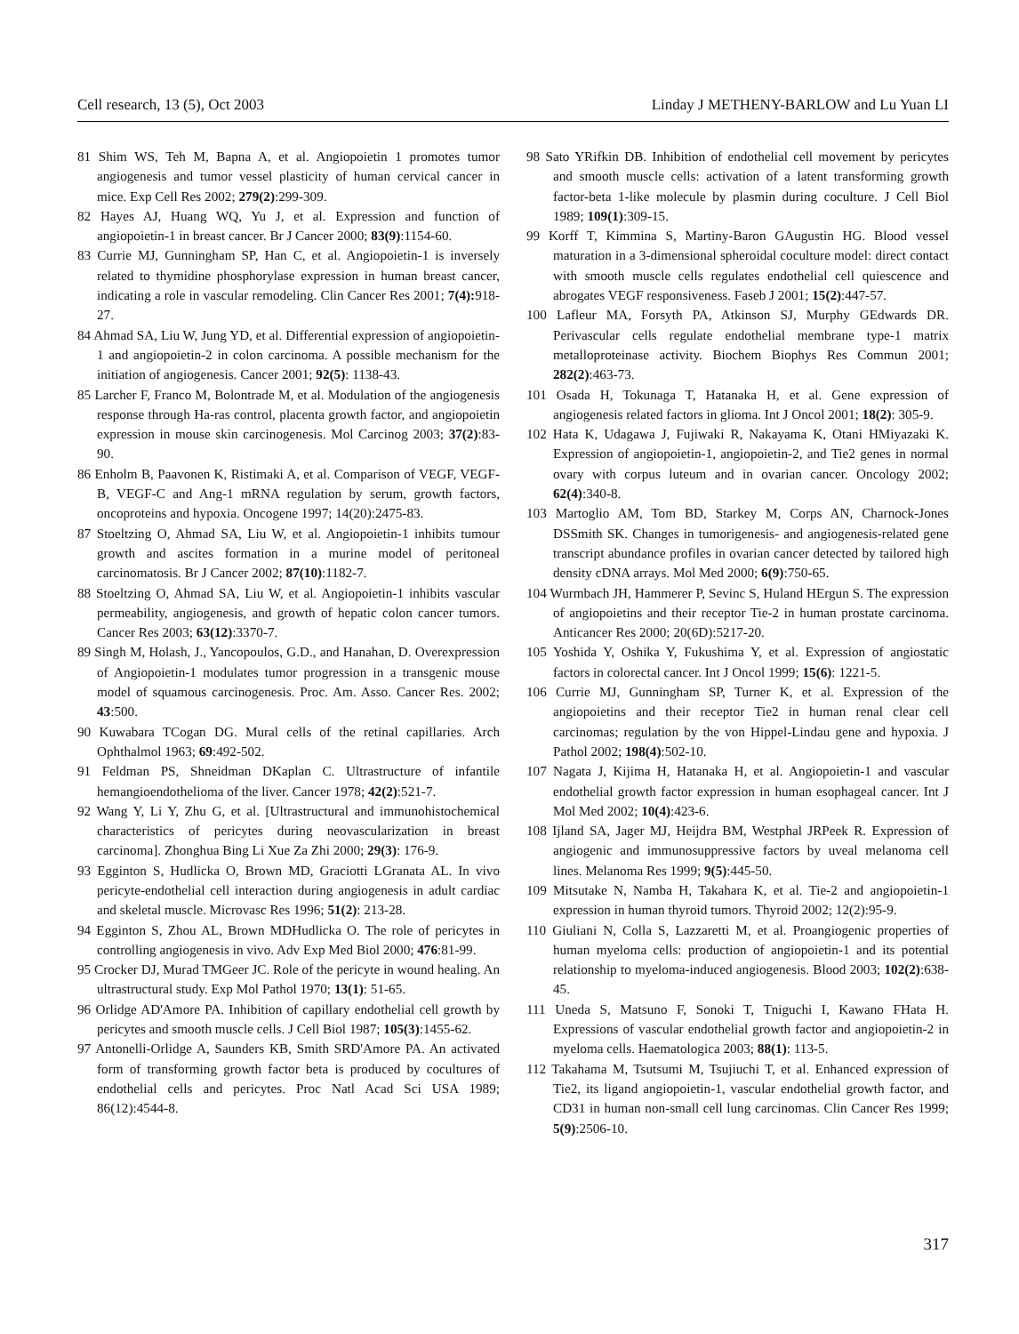Cell research, 13 (5), Oct 2003 Linday J METHENY-BARLOW and Lu Yuan LI
81 Shim WS, Teh M, Bapna A, et al. Angiopoietin 1 promotes tumor angiogenesis and tumor vessel plasticity of human cervical cancer in mice. Exp Cell Res 2002; 279(2):299-309.
82 Hayes AJ, Huang WQ, Yu J, et al. Expression and function of angiopoietin-1 in breast cancer. Br J Cancer 2000; 83(9):1154-60.
83 Currie MJ, Gunningham SP, Han C, et al. Angiopoietin-1 is inversely related to thymidine phosphorylase expression in human breast cancer, indicating a role in vascular remodeling. Clin Cancer Res 2001; 7(4): 918-27.
84 Ahmad SA, Liu W, Jung YD, et al. Differential expression of angiopoietin-1 and angiopoietin-2 in colon carcinoma. A possible mechanism for the initiation of angiogenesis. Cancer 2001; 92(5): 1138-43.
85 Larcher F, Franco M, Bolontrade M, et al. Modulation of the angiogenesis response through Ha-ras control, placenta growth factor, and angiopoietin expression in mouse skin carcinogenesis. Mol Carcinog 2003; 37(2):83-90.
86 Enholm B, Paavonen K, Ristimaki A, et al. Comparison of VEGF, VEGF-B, VEGF-C and Ang-1 mRNA regulation by serum, growth factors, oncoproteins and hypoxia. Oncogene 1997; 14(20):2475-83.
87 Stoeltzing O, Ahmad SA, Liu W, et al. Angiopoietin-1 inhibits tumour growth and ascites formation in a murine model of peritoneal carcinomatosis. Br J Cancer 2002; 87(10):1182-7.
88 Stoeltzing O, Ahmad SA, Liu W, et al. Angiopoietin-1 inhibits vascular permeability, angiogenesis, and growth of hepatic colon cancer tumors. Cancer Res 2003; 63(12):3370-7.
89 Singh M, Holash, J., Yancopoulos, G.D., and Hanahan, D. Overexpression of Angiopoietin-1 modulates tumor progression in a transgenic mouse model of squamous carcinogenesis. Proc. Am. Asso. Cancer Res. 2002; 43:500.
90 Kuwabara TCogan DG. Mural cells of the retinal capillaries. Arch Ophthalmol 1963; 69:492-502.
91 Feldman PS, Shneidman DKaplan C. Ultrastructure of infantile hemangioendothelioma of the liver. Cancer 1978; 42(2):521-7.
92 Wang Y, Li Y, Zhu G, et al. [Ultrastructural and immunohistochemical characteristics of pericytes during neovascularization in breast carcinoma]. Zhonghua Bing Li Xue Za Zhi 2000; 29(3): 176-9.
93 Egginton S, Hudlicka O, Brown MD, Graciotti LGranata AL. In vivo pericyte-endothelial cell interaction during angiogenesis in adult cardiac and skeletal muscle. Microvasc Res 1996; 51(2): 213-28.
94 Egginton S, Zhou AL, Brown MDHudlicka O. The role of pericytes in controlling angiogenesis in vivo. Adv Exp Med Biol 2000; 476:81-99.
95 Crocker DJ, Murad TMGeer JC. Role of the pericyte in wound healing. An ultrastructural study. Exp Mol Pathol 1970; 13(1): 51-65.
96 Orlidge AD'Amore PA. Inhibition of capillary endothelial cell growth by pericytes and smooth muscle cells. J Cell Biol 1987; 105(3):1455-62.
97 Antonelli-Orlidge A, Saunders KB, Smith SRD'Amore PA. An activated form of transforming growth factor beta is produced by cocultures of endothelial cells and pericytes. Proc Natl Acad Sci USA 1989; 86(12):4544-8.
98 Sato YRifkin DB. Inhibition of endothelial cell movement by pericytes and smooth muscle cells: activation of a latent transforming growth factor-beta 1-like molecule by plasmin during coculture. J Cell Biol 1989; 109(1):309-15.
99 Korff T, Kimmina S, Martiny-Baron GAugustin HG. Blood vessel maturation in a 3-dimensional spheroidal coculture model: direct contact with smooth muscle cells regulates endothelial cell quiescence and abrogates VEGF responsiveness. Faseb J 2001; 15(2):447-57.
100 Lafleur MA, Forsyth PA, Atkinson SJ, Murphy GEdwards DR. Perivascular cells regulate endothelial membrane type-1 matrix metalloproteinase activity. Biochem Biophys Res Commun 2001; 282(2):463-73.
101 Osada H, Tokunaga T, Hatanaka H, et al. Gene expression of angiogenesis related factors in glioma. Int J Oncol 2001; 18(2): 305-9.
102 Hata K, Udagawa J, Fujiwaki R, Nakayama K, Otani HMiyazaki K. Expression of angiopoietin-1, angiopoietin-2, and Tie2 genes in normal ovary with corpus luteum and in ovarian cancer. Oncology 2002; 62(4):340-8.
103 Martoglio AM, Tom BD, Starkey M, Corps AN, Charnock-Jones DSSmith SK. Changes in tumorigenesis- and angiogenesis-related gene transcript abundance profiles in ovarian cancer detected by tailored high density cDNA arrays. Mol Med 2000; 6(9):750-65.
104 Wurmbach JH, Hammerer P, Sevinc S, Huland HErgun S. The expression of angiopoietins and their receptor Tie-2 in human prostate carcinoma. Anticancer Res 2000; 20(6D):5217-20.
105 Yoshida Y, Oshika Y, Fukushima Y, et al. Expression of angiostatic factors in colorectal cancer. Int J Oncol 1999; 15(6): 1221-5.
106 Currie MJ, Gunningham SP, Turner K, et al. Expression of the angiopoietins and their receptor Tie2 in human renal clear cell carcinomas; regulation by the von Hippel-Lindau gene and hypoxia. J Pathol 2002; 198(4):502-10.
107 Nagata J, Kijima H, Hatanaka H, et al. Angiopoietin-1 and vascular endothelial growth factor expression in human esophageal cancer. Int J Mol Med 2002; 10(4):423-6.
108 Ijland SA, Jager MJ, Heijdra BM, Westphal JRPeek R. Expression of angiogenic and immunosuppressive factors by uveal melanoma cell lines. Melanoma Res 1999; 9(5):445-50.
109 Mitsutake N, Namba H, Takahara K, et al. Tie-2 and angiopoietin-1 expression in human thyroid tumors. Thyroid 2002; 12(2):95-9.
110 Giuliani N, Colla S, Lazzaretti M, et al. Proangiogenic properties of human myeloma cells: production of angiopoietin-1 and its potential relationship to myeloma-induced angiogenesis. Blood 2003; 102(2):638-45.
111 Uneda S, Matsuno F, Sonoki T, Tniguchi I, Kawano FHata H. Expressions of vascular endothelial growth factor and angiopoietin-2 in myeloma cells. Haematologica 2003; 88(1): 113-5.
112 Takahama M, Tsutsumi M, Tsujiuchi T, et al. Enhanced expression of Tie2, its ligand angiopoietin-1, vascular endothelial growth factor, and CD31 in human non-small cell lung carcinomas. Clin Cancer Res 1999; 5(9):2506-10.
317